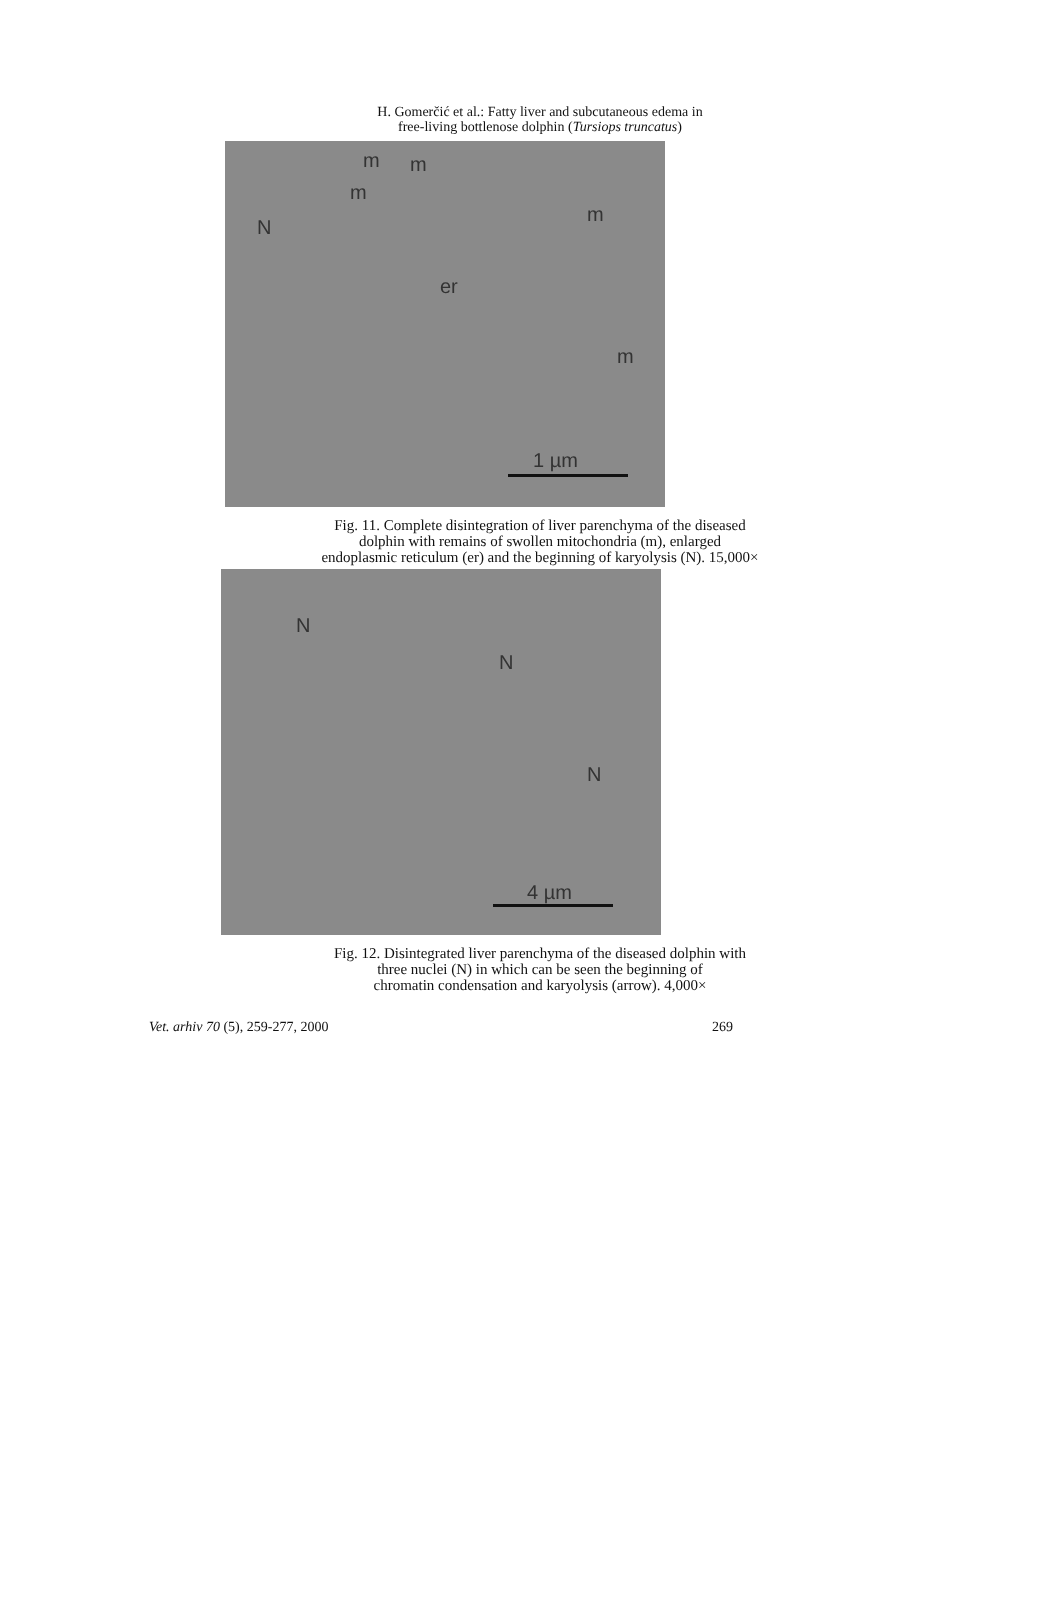H. Gomerčić et al.: Fatty liver and subcutaneous edema in
free-living bottlenose dolphin (Tursiops truncatus)
m m
m
m
N
er
m
1 µm
Fig. 11. Complete disintegration of liver parenchyma of the diseased
dolphin with remains of swollen mitochondria (m), enlarged
endoplasmic reticulum (er) and the beginning of karyolysis (N). 15,000×
N
N
N
4 µm
Fig. 12. Disintegrated liver parenchyma of the diseased dolphin with
three nuclei (N) in which can be seen the beginning of
chromatin condensation and karyolysis (arrow). 4,000×
Vet. arhiv 70 (5), 259-277, 2000 269